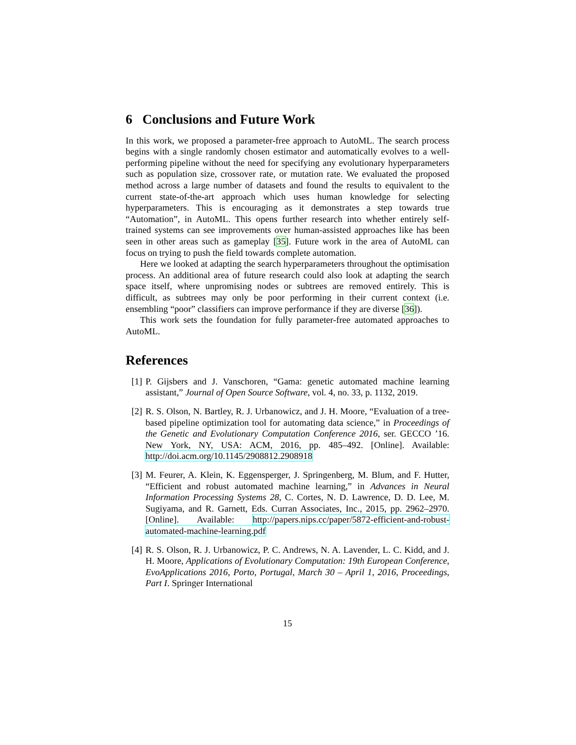6 Conclusions and Future Work
In this work, we proposed a parameter-free approach to AutoML. The search process begins with a single randomly chosen estimator and automatically evolves to a well-performing pipeline without the need for specifying any evolutionary hyperparameters such as population size, crossover rate, or mutation rate. We evaluated the proposed method across a large number of datasets and found the results to equivalent to the current state-of-the-art approach which uses human knowledge for selecting hyperparameters. This is encouraging as it demonstrates a step towards true “Automation”, in AutoML. This opens further research into whether entirely self-trained systems can see improvements over human-assisted approaches like has been seen in other areas such as gameplay [35]. Future work in the area of AutoML can focus on trying to push the field towards complete automation.
Here we looked at adapting the search hyperparameters throughout the optimisation process. An additional area of future research could also look at adapting the search space itself, where unpromising nodes or subtrees are removed entirely. This is difficult, as subtrees may only be poor performing in their current context (i.e. ensembling “poor” classifiers can improve performance if they are diverse [36]).
This work sets the foundation for fully parameter-free automated approaches to AutoML.
References
[1] P. Gijsbers and J. Vanschoren, “Gama: genetic automated machine learning assistant,” Journal of Open Source Software, vol. 4, no. 33, p. 1132, 2019.
[2] R. S. Olson, N. Bartley, R. J. Urbanowicz, and J. H. Moore, “Evaluation of a tree-based pipeline optimization tool for automating data science,” in Proceedings of the Genetic and Evolutionary Computation Conference 2016, ser. GECCO ’16. New York, NY, USA: ACM, 2016, pp. 485–492. [Online]. Available: http://doi.acm.org/10.1145/2908812.2908918
[3] M. Feurer, A. Klein, K. Eggensperger, J. Springenberg, M. Blum, and F. Hutter, “Efficient and robust automated machine learning,” in Advances in Neural Information Processing Systems 28, C. Cortes, N. D. Lawrence, D. D. Lee, M. Sugiyama, and R. Garnett, Eds. Curran Associates, Inc., 2015, pp. 2962–2970. [Online]. Available: http://papers.nips.cc/paper/5872-efficient-and-robust-automated-machine-learning.pdf
[4] R. S. Olson, R. J. Urbanowicz, P. C. Andrews, N. A. Lavender, L. C. Kidd, and J. H. Moore, Applications of Evolutionary Computation: 19th European Conference, EvoApplications 2016, Porto, Portugal, March 30 – April 1, 2016, Proceedings, Part I. Springer International
15